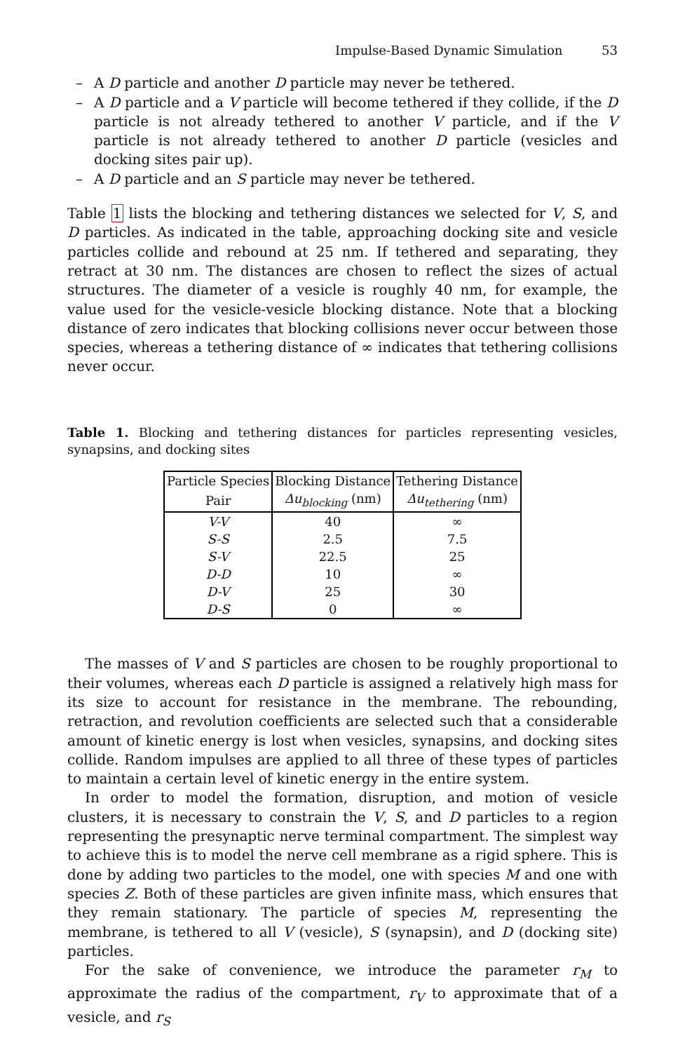Impulse-Based Dynamic Simulation 53
– A D particle and another D particle may never be tethered.
– A D particle and a V particle will become tethered if they collide, if the D particle is not already tethered to another V particle, and if the V particle is not already tethered to another D particle (vesicles and docking sites pair up).
– A D particle and an S particle may never be tethered.
Table 1 lists the blocking and tethering distances we selected for V, S, and D particles. As indicated in the table, approaching docking site and vesicle particles collide and rebound at 25 nm. If tethered and separating, they retract at 30 nm. The distances are chosen to reflect the sizes of actual structures. The diameter of a vesicle is roughly 40 nm, for example, the value used for the vesicle-vesicle blocking distance. Note that a blocking distance of zero indicates that blocking collisions never occur between those species, whereas a tethering distance of ∞ indicates that tethering collisions never occur.
Table 1. Blocking and tethering distances for particles representing vesicles, synapsins, and docking sites
| Particle Species | Blocking Distance | Tethering Distance |
| --- | --- | --- |
| Pair | Δu<sub>blocking</sub> (nm) | Δu<sub>tethering</sub> (nm) |
| V-V | 40 | ∞ |
| S-S | 2.5 | 7.5 |
| S-V | 22.5 | 25 |
| D-D | 10 | ∞ |
| D-V | 25 | 30 |
| D-S | 0 | ∞ |
The masses of V and S particles are chosen to be roughly proportional to their volumes, whereas each D particle is assigned a relatively high mass for its size to account for resistance in the membrane. The rebounding, retraction, and revolution coefficients are selected such that a considerable amount of kinetic energy is lost when vesicles, synapsins, and docking sites collide. Random impulses are applied to all three of these types of particles to maintain a certain level of kinetic energy in the entire system.
In order to model the formation, disruption, and motion of vesicle clusters, it is necessary to constrain the V, S, and D particles to a region representing the presynaptic nerve terminal compartment. The simplest way to achieve this is to model the nerve cell membrane as a rigid sphere. This is done by adding two particles to the model, one with species M and one with species Z. Both of these particles are given infinite mass, which ensures that they remain stationary. The particle of species M, representing the membrane, is tethered to all V (vesicle), S (synapsin), and D (docking site) particles.
For the sake of convenience, we introduce the parameter r<sub>M</sub> to approximate the radius of the compartment, r<sub>V</sub> to approximate that of a vesicle, and r<sub>S</sub>